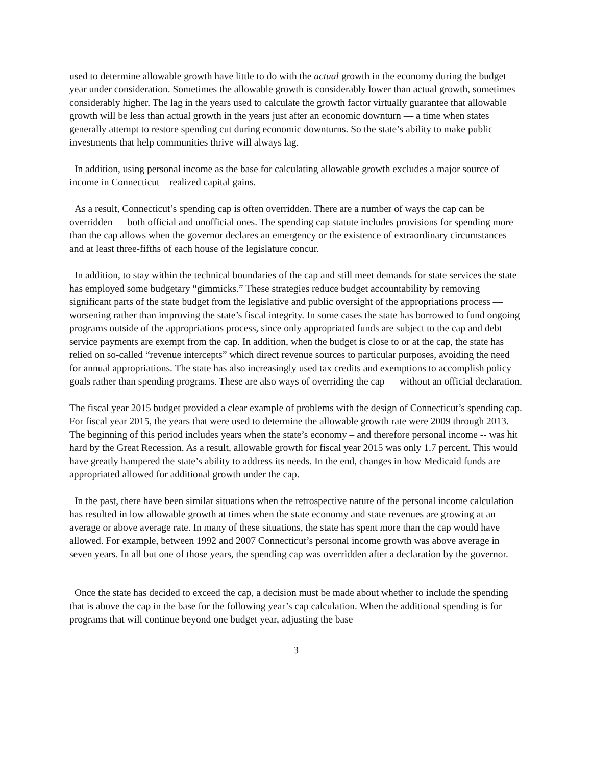used to determine allowable growth have little to do with the actual growth in the economy during the budget year under consideration. Sometimes the allowable growth is considerably lower than actual growth, sometimes considerably higher. The lag in the years used to calculate the growth factor virtually guarantee that allowable growth will be less than actual growth in the years just after an economic downturn — a time when states generally attempt to restore spending cut during economic downturns. So the state’s ability to make public investments that help communities thrive will always lag.
In addition, using personal income as the base for calculating allowable growth excludes a major source of income in Connecticut – realized capital gains.
As a result, Connecticut’s spending cap is often overridden. There are a number of ways the cap can be overridden — both official and unofficial ones. The spending cap statute includes provisions for spending more than the cap allows when the governor declares an emergency or the existence of extraordinary circumstances and at least three-fifths of each house of the legislature concur.
In addition, to stay within the technical boundaries of the cap and still meet demands for state services the state has employed some budgetary “gimmicks.” These strategies reduce budget accountability by removing significant parts of the state budget from the legislative and public oversight of the appropriations process —worsening rather than improving the state’s fiscal integrity. In some cases the state has borrowed to fund ongoing programs outside of the appropriations process, since only appropriated funds are subject to the cap and debt service payments are exempt from the cap. In addition, when the budget is close to or at the cap, the state has relied on so-called “revenue intercepts” which direct revenue sources to particular purposes, avoiding the need for annual appropriations. The state has also increasingly used tax credits and exemptions to accomplish policy goals rather than spending programs. These are also ways of overriding the cap — without an official declaration.
The fiscal year 2015 budget provided a clear example of problems with the design of Connecticut’s spending cap. For fiscal year 2015, the years that were used to determine the allowable growth rate were 2009 through 2013. The beginning of this period includes years when the state’s economy – and therefore personal income -- was hit hard by the Great Recession. As a result, allowable growth for fiscal year 2015 was only 1.7 percent. This would have greatly hampered the state’s ability to address its needs. In the end, changes in how Medicaid funds are appropriated allowed for additional growth under the cap.
In the past, there have been similar situations when the retrospective nature of the personal income calculation has resulted in low allowable growth at times when the state economy and state revenues are growing at an average or above average rate. In many of these situations, the state has spent more than the cap would have allowed. For example, between 1992 and 2007 Connecticut’s personal income growth was above average in seven years. In all but one of those years, the spending cap was overridden after a declaration by the governor.
Once the state has decided to exceed the cap, a decision must be made about whether to include the spending that is above the cap in the base for the following year’s cap calculation. When the additional spending is for programs that will continue beyond one budget year, adjusting the base
3